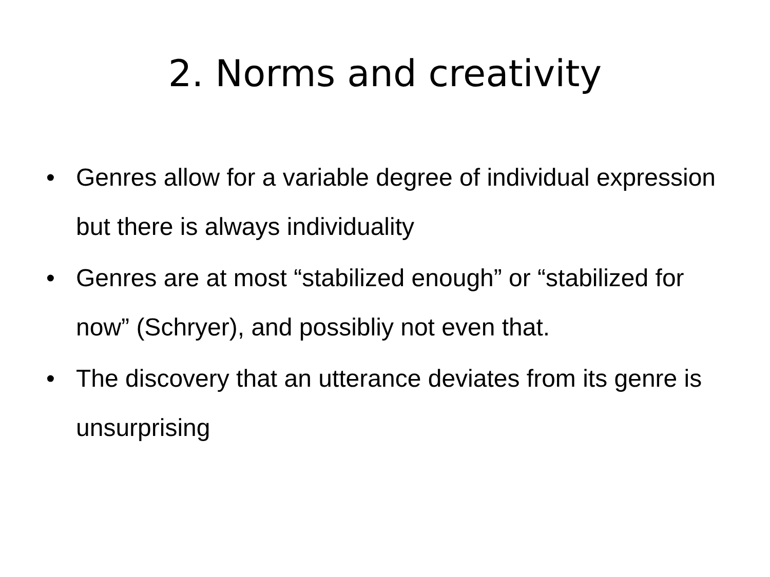2. Norms and creativity
• Genres allow for a variable degree of individual expression but there is always individuality
• Genres are at most “stabilized enough” or “stabilized for now” (Schryer), and possibliy not even that.
• The discovery that an utterance deviates from its genre is unsurprising